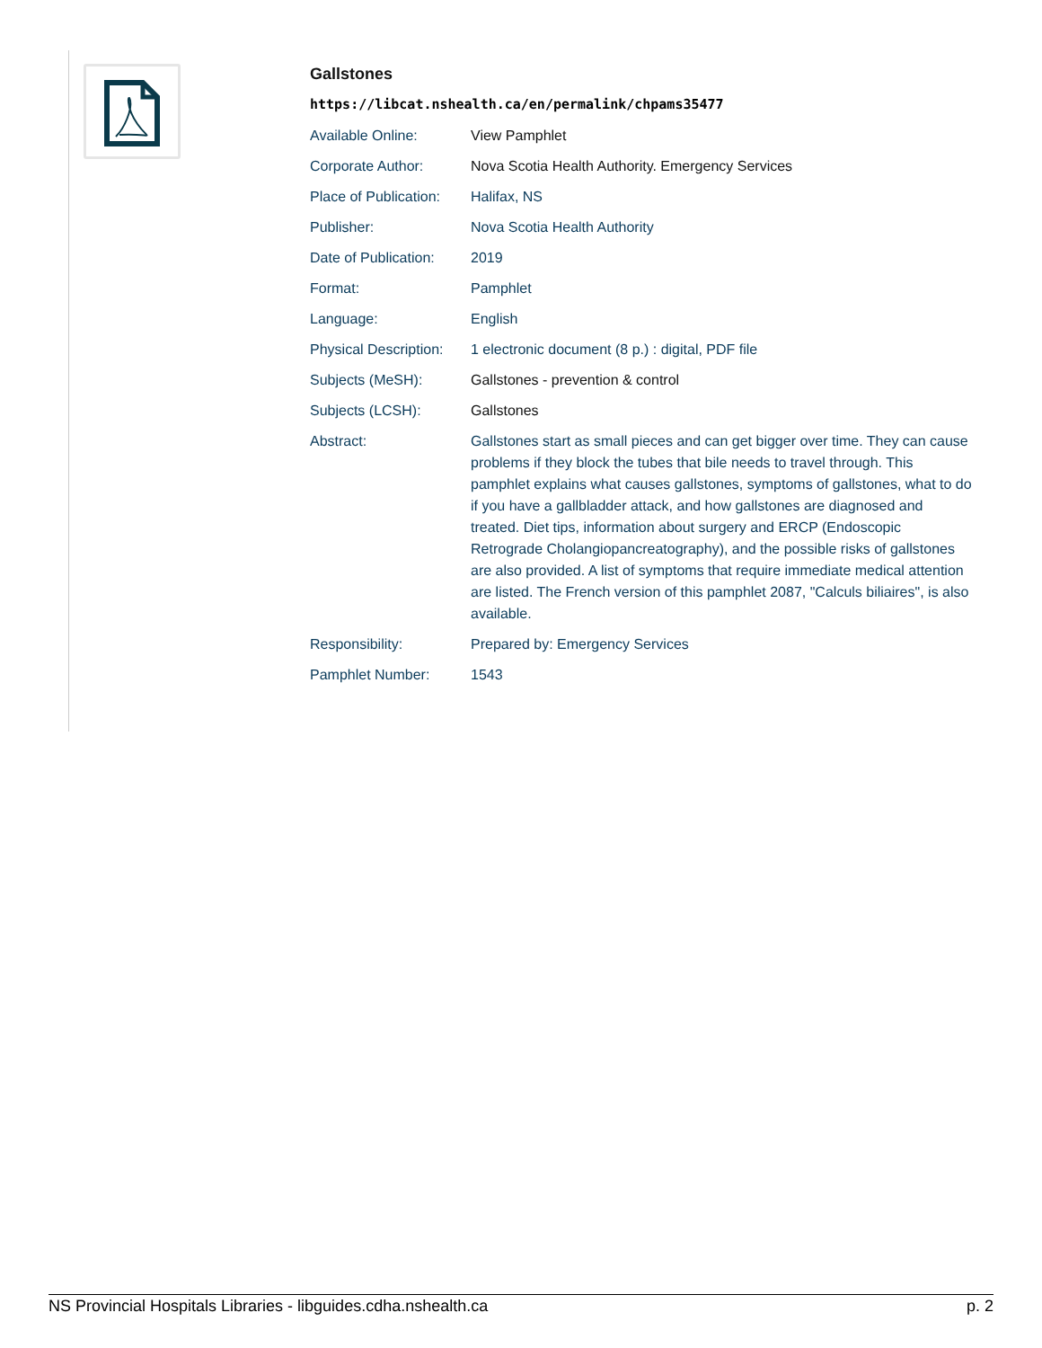Gallstones
https://libcat.nshealth.ca/en/permalink/chpams35477
| Available Online: | View Pamphlet |
| Corporate Author: | Nova Scotia Health Authority. Emergency Services |
| Place of Publication: | Halifax, NS |
| Publisher: | Nova Scotia Health Authority |
| Date of Publication: | 2019 |
| Format: | Pamphlet |
| Language: | English |
| Physical Description: | 1 electronic document (8 p.) : digital, PDF file |
| Subjects (MeSH): | Gallstones - prevention & control |
| Subjects (LCSH): | Gallstones |
| Abstract: | Gallstones start as small pieces and can get bigger over time. They can cause problems if they block the tubes that bile needs to travel through. This pamphlet explains what causes gallstones, symptoms of gallstones, what to do if you have a gallbladder attack, and how gallstones are diagnosed and treated. Diet tips, information about surgery and ERCP (Endoscopic Retrograde Cholangiopancreatography), and the possible risks of gallstones are also provided. A list of symptoms that require immediate medical attention are listed. The French version of this pamphlet 2087, "Calculs biliaires", is also available. |
| Responsibility: | Prepared by: Emergency Services |
| Pamphlet Number: | 1543 |
NS Provincial Hospitals Libraries - libguides.cdha.nshealth.ca p. 2